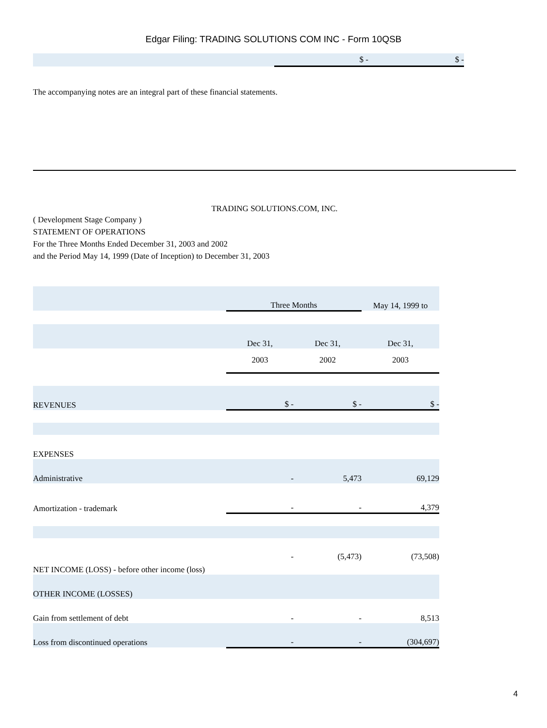Edgar Filing: TRADING SOLUTIONS COM INC - Form 10QSB
| | $ - | $ - |
The accompanying notes are an integral part of these financial statements.
TRADING SOLUTIONS.COM, INC.
( Development Stage Company )
STATEMENT OF OPERATIONS
For the Three Months Ended December 31, 2003 and 2002
and the Period May 14, 1999 (Date of Inception) to December 31, 2003
| | Three Months | | May 14, 1999 to |
| | Dec 31, | Dec 31, | Dec 31, |
| | 2003 | 2002 | 2003 |
| REVENUES | $ - | $ - | $ - |
| EXPENSES | | | |
| Administrative | - | 5,473 | 69,129 |
| Amortization - trademark | - | - | 4,379 |
| NET INCOME (LOSS) - before other income (loss) | - | (5,473) | (73,508) |
| OTHER INCOME (LOSSES) | | | |
| Gain from settlement of debt | - | - | 8,513 |
| Loss from discontinued operations | - | - | (304,697) |
4